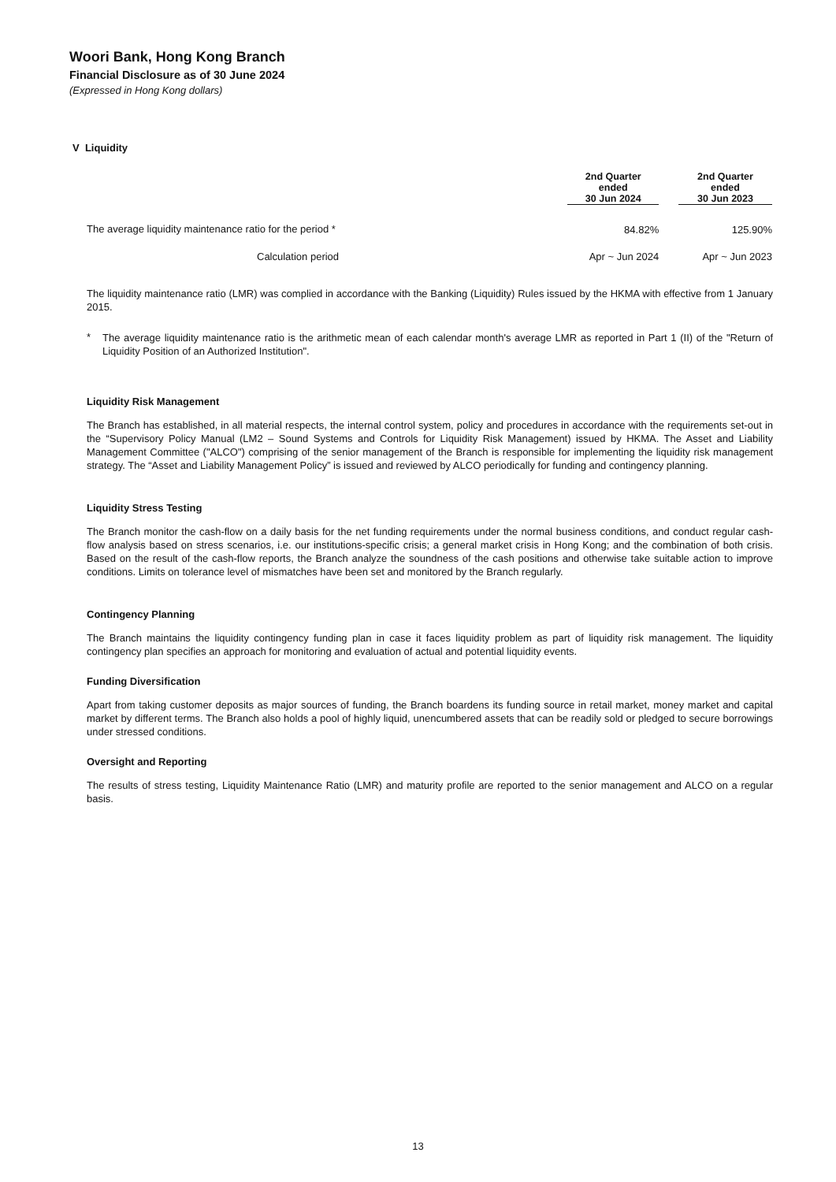Woori Bank, Hong Kong Branch
Financial Disclosure as of 30 June 2024
(Expressed in Hong Kong dollars)
V Liquidity
| | 2nd Quarter ended 30 Jun 2024 | | 2nd Quarter ended 30 Jun 2023 |
| --- | --- | --- | --- |
| The average liquidity maintenance ratio for the period * | 84.82% | | 125.90% |
| Calculation period | Apr ~ Jun 2024 | | Apr ~ Jun 2023 |
The liquidity maintenance ratio (LMR) was complied in accordance with the Banking (Liquidity) Rules issued by the HKMA with effective from 1 January 2015.
*
The average liquidity maintenance ratio is the arithmetic mean of each calendar month's average LMR as reported in Part 1 (II) of the "Return of Liquidity Position of an Authorized Institution".
Liquidity Risk Management
The Branch has established, in all material respects, the internal control system, policy and procedures in accordance with the requirements set-out in the “Supervisory Policy Manual (LM2 – Sound Systems and Controls for Liquidity Risk Management) issued by HKMA. The Asset and Liability Management Committee ("ALCO") comprising of the senior management of the Branch is responsible for implementing the liquidity risk management strategy. The “Asset and Liability Management Policy” is issued and reviewed by ALCO periodically for funding and contingency planning.
Liquidity Stress Testing
The Branch monitor the cash-flow on a daily basis for the net funding requirements under the normal business conditions, and conduct regular cash-flow analysis based on stress scenarios, i.e. our institutions-specific crisis; a general market crisis in Hong Kong; and the combination of both crisis. Based on the result of the cash-flow reports, the Branch analyze the soundness of the cash positions and otherwise take suitable action to improve conditions. Limits on tolerance level of mismatches have been set and monitored by the Branch regularly.
Contingency Planning
The Branch maintains the liquidity contingency funding plan in case it faces liquidity problem as part of liquidity risk management. The liquidity contingency plan specifies an approach for monitoring and evaluation of actual and potential liquidity events.
Funding Diversification
Apart from taking customer deposits as major sources of funding, the Branch boardens its funding source in retail market, money market and capital market by different terms. The Branch also holds a pool of highly liquid, unencumbered assets that can be readily sold or pledged to secure borrowings under stressed conditions.
Oversight and Reporting
The results of stress testing, Liquidity Maintenance Ratio (LMR) and maturity profile are reported to the senior management and ALCO on a regular basis.
13